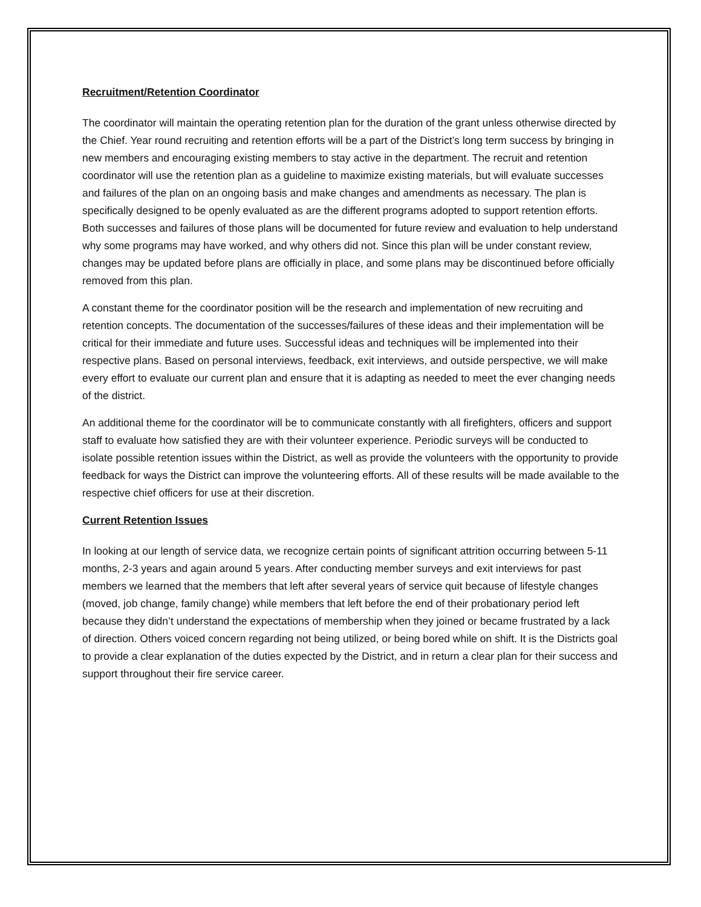Recruitment/Retention Coordinator
The coordinator will maintain the operating retention plan for the duration of the grant unless otherwise directed by the Chief. Year round recruiting and retention efforts will be a part of the District’s long term success by bringing in new members and encouraging existing members to stay active in the department. The recruit and retention coordinator will use the retention plan as a guideline to maximize existing materials, but will evaluate successes and failures of the plan on an ongoing basis and make changes and amendments as necessary. The plan is specifically designed to be openly evaluated as are the different programs adopted to support retention efforts. Both successes and failures of those plans will be documented for future review and evaluation to help understand why some programs may have worked, and why others did not. Since this plan will be under constant review, changes may be updated before plans are officially in place, and some plans may be discontinued before officially removed from this plan.
A constant theme for the coordinator position will be the research and implementation of new recruiting and retention concepts. The documentation of the successes/failures of these ideas and their implementation will be critical for their immediate and future uses. Successful ideas and techniques will be implemented into their respective plans. Based on personal interviews, feedback, exit interviews, and outside perspective, we will make every effort to evaluate our current plan and ensure that it is adapting as needed to meet the ever changing needs of the district.
An additional theme for the coordinator will be to communicate constantly with all firefighters, officers and support staff to evaluate how satisfied they are with their volunteer experience. Periodic surveys will be conducted to isolate possible retention issues within the District, as well as provide the volunteers with the opportunity to provide feedback for ways the District can improve the volunteering efforts. All of these results will be made available to the respective chief officers for use at their discretion.
Current Retention Issues
In looking at our length of service data, we recognize certain points of significant attrition occurring between 5-11 months, 2-3 years and again around 5 years. After conducting member surveys and exit interviews for past members we learned that the members that left after several years of service quit because of lifestyle changes (moved, job change, family change) while members that left before the end of their probationary period left because they didn’t understand the expectations of membership when they joined or became frustrated by a lack of direction. Others voiced concern regarding not being utilized, or being bored while on shift. It is the Districts goal to provide a clear explanation of the duties expected by the District, and in return a clear plan for their success and support throughout their fire service career.